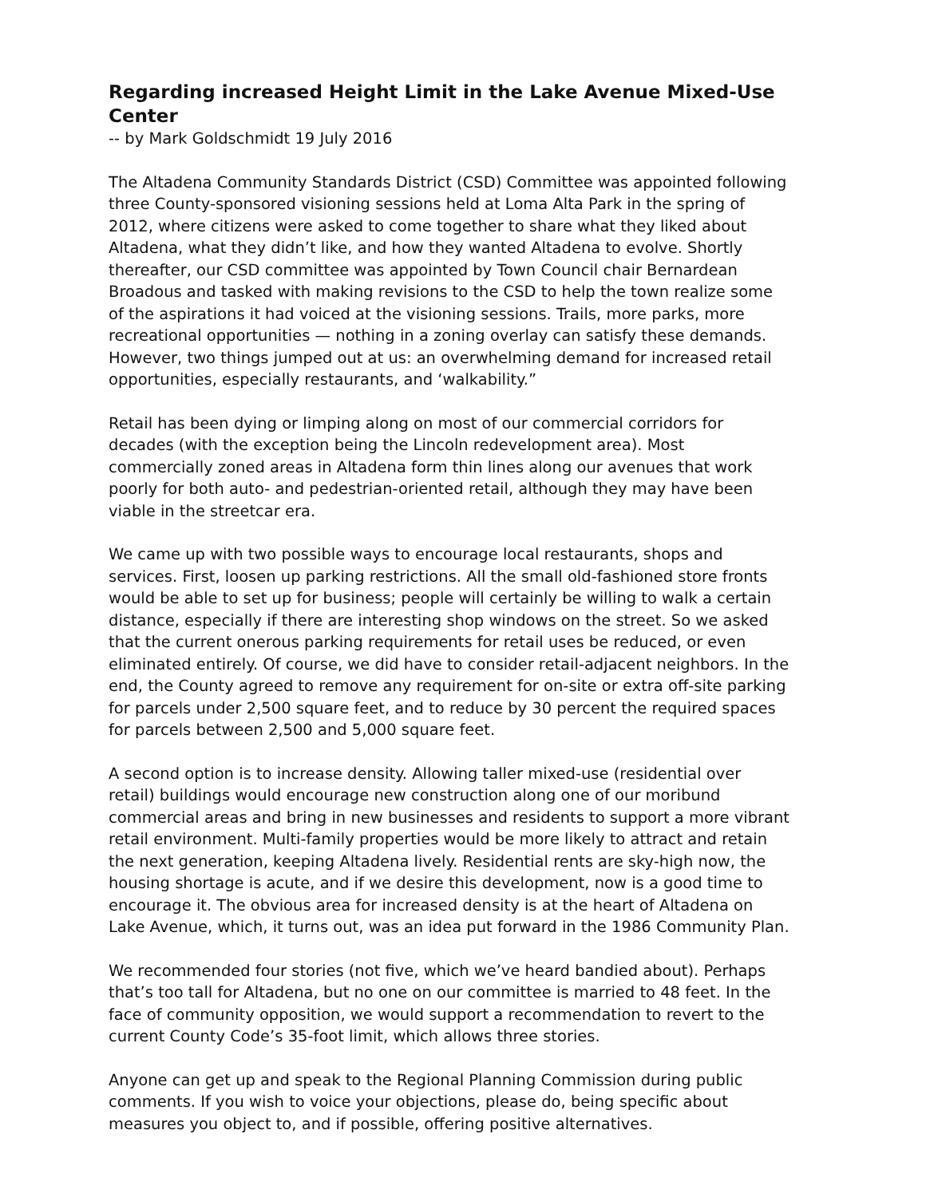Regarding increased Height Limit in the Lake Avenue Mixed-Use Center
-- by Mark Goldschmidt 19 July 2016
The Altadena Community Standards District (CSD) Committee was appointed following three County-sponsored visioning sessions held at Loma Alta Park in the spring of 2012, where citizens were asked to come together to share what they liked about Altadena, what they didn’t like, and how they wanted Altadena to evolve. Shortly thereafter, our CSD committee was appointed by Town Council chair Bernardean Broadous and tasked with making revisions to the CSD to help the town realize some of the aspirations it had voiced at the visioning sessions. Trails, more parks, more recreational opportunities — nothing in a zoning overlay can satisfy these demands. However, two things jumped out at us: an overwhelming demand for increased retail opportunities, especially restaurants, and ‘walkability.”
Retail has been dying or limping along on most of our commercial corridors for decades (with the exception being the Lincoln redevelopment area). Most commercially zoned areas in Altadena form thin lines along our avenues that work poorly for both auto- and pedestrian-oriented retail, although they may have been viable in the streetcar era.
We came up with two possible ways to encourage local restaurants, shops and services. First, loosen up parking restrictions. All the small old-fashioned store fronts would be able to set up for business; people will certainly be willing to walk a certain distance, especially if there are interesting shop windows on the street. So we asked that the current onerous parking requirements for retail uses be reduced, or even eliminated entirely. Of course, we did have to consider retail-adjacent neighbors. In the end, the County agreed to remove any requirement for on-site or extra off-site parking for parcels under 2,500 square feet, and to reduce by 30 percent the required spaces for parcels between 2,500 and 5,000 square feet.
A second option is to increase density. Allowing taller mixed-use (residential over retail) buildings would encourage new construction along one of our moribund commercial areas and bring in new businesses and residents to support a more vibrant retail environment. Multi-family properties would be more likely to attract and retain the next generation, keeping Altadena lively. Residential rents are sky-high now, the housing shortage is acute, and if we desire this development, now is a good time to encourage it. The obvious area for increased density is at the heart of Altadena on Lake Avenue, which, it turns out, was an idea put forward in the 1986 Community Plan.
We recommended four stories (not five, which we’ve heard bandied about). Perhaps that’s too tall for Altadena, but no one on our committee is married to 48 feet. In the face of community opposition, we would support a recommendation to revert to the current County Code’s 35-foot limit, which allows three stories.
Anyone can get up and speak to the Regional Planning Commission during public comments. If you wish to voice your objections, please do, being specific about measures you object to, and if possible, offering positive alternatives.